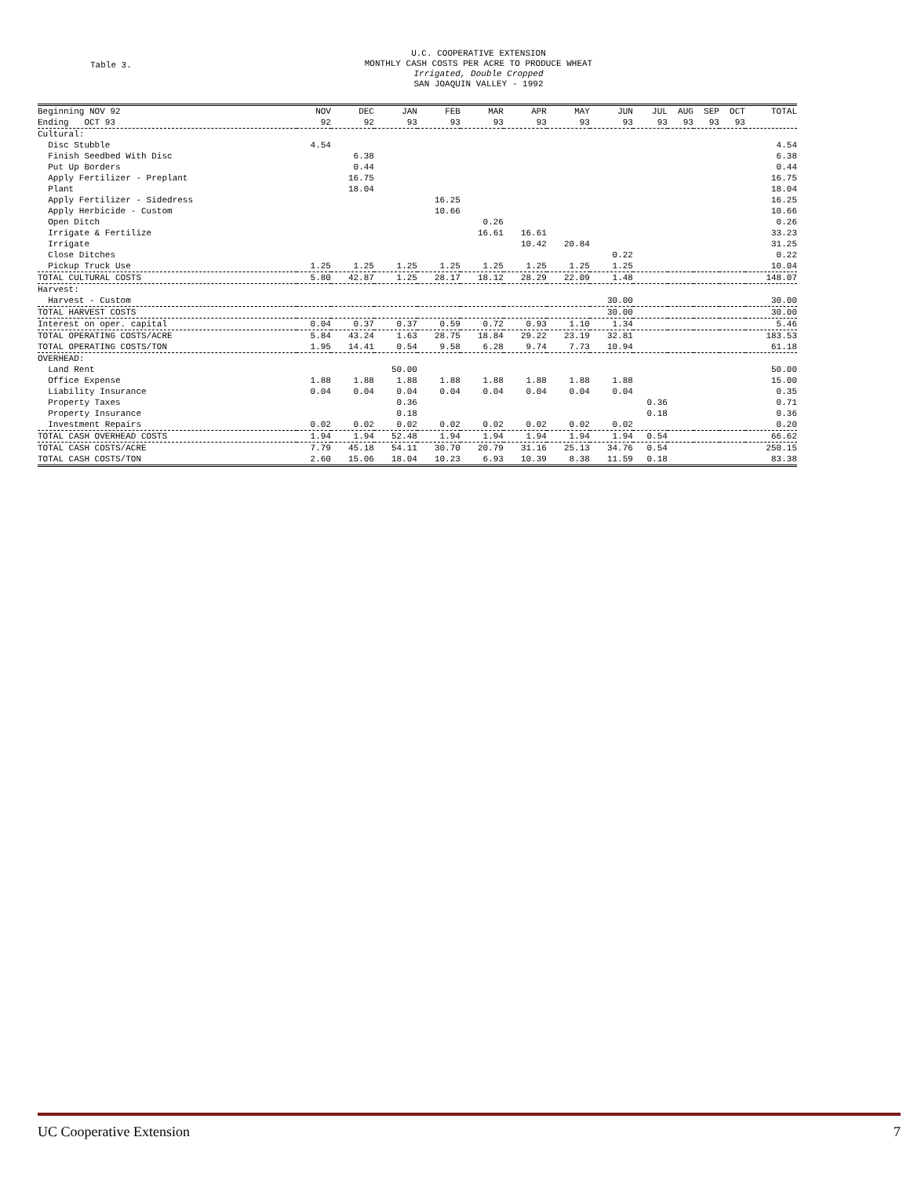Table 3.
U.C. COOPERATIVE EXTENSION
MONTHLY CASH COSTS PER ACRE TO PRODUCE WHEAT
Irrigated, Double Cropped
SAN JOAQUIN VALLEY - 1992
| Beginning NOV 92 | NOV | DEC | JAN | FEB | MAR | APR | MAY | JUN | JUL | AUG | SEP | OCT | TOTAL |
| --- | --- | --- | --- | --- | --- | --- | --- | --- | --- | --- | --- | --- | --- |
| Ending OCT 93 | 92 | 92 | 93 | 93 | 93 | 93 | 93 | 93 | 93 | 93 | 93 | 93 | |
| Cultural: | | | | | | | | | | | | | |
| Disc Stubble | 4.54 | | | | | | | | | | | | 4.54 |
| Finish Seedbed With Disc | | 6.38 | | | | | | | | | | | 6.38 |
| Put Up Borders | | 0.44 | | | | | | | | | | | 0.44 |
| Apply Fertilizer - Preplant | | 16.75 | | | | | | | | | | | 16.75 |
| Plant | | 18.04 | | | | | | | | | | | 18.04 |
| Apply Fertilizer - Sidedress | | | | 16.25 | | | | | | | | | 16.25 |
| Apply Herbicide - Custom | | | | 10.66 | | | | | | | | | 10.66 |
| Open Ditch | | | | | 0.26 | | | | | | | | 0.26 |
| Irrigate & Fertilize | | | | | 16.61 | 16.61 | | | | | | | 33.23 |
| Irrigate | | | | | | 10.42 | 20.84 | | | | | | 31.25 |
| Close Ditches | | | | | | | | 0.22 | | | | | 0.22 |
| Pickup Truck Use | 1.25 | 1.25 | 1.25 | 1.25 | 1.25 | 1.25 | 1.25 | 1.25 | | | | | 10.04 |
| TOTAL CULTURAL COSTS | 5.80 | 42.87 | 1.25 | 28.17 | 18.12 | 28.29 | 22.09 | 1.48 | | | | | 148.07 |
| Harvest: | | | | | | | | | | | | | |
| Harvest - Custom | | | | | | | | 30.00 | | | | | 30.00 |
| TOTAL HARVEST COSTS | | | | | | | | 30.00 | | | | | 30.00 |
| Interest on oper. capital | 0.04 | 0.37 | 0.37 | 0.59 | 0.72 | 0.93 | 1.10 | 1.34 | | | | | 5.46 |
| TOTAL OPERATING COSTS/ACRE | 5.84 | 43.24 | 1.63 | 28.75 | 18.84 | 29.22 | 23.19 | 32.81 | | | | | 183.53 |
| TOTAL OPERATING COSTS/TON | 1.95 | 14.41 | 0.54 | 9.58 | 6.28 | 9.74 | 7.73 | 10.94 | | | | | 61.18 |
| OVERHEAD: | | | | | | | | | | | | | |
| Land Rent | | | 50.00 | | | | | | | | | | 50.00 |
| Office Expense | 1.88 | 1.88 | 1.88 | 1.88 | 1.88 | 1.88 | 1.88 | 1.88 | | | | | 15.00 |
| Liability Insurance | 0.04 | 0.04 | 0.04 | 0.04 | 0.04 | 0.04 | 0.04 | 0.04 | | | | | 0.35 |
| Property Taxes | | | 0.36 | | | | | | 0.36 | | | | 0.71 |
| Property Insurance | | | 0.18 | | | | | | 0.18 | | | | 0.36 |
| Investment Repairs | 0.02 | 0.02 | 0.02 | 0.02 | 0.02 | 0.02 | 0.02 | 0.02 | | | | | 0.20 |
| TOTAL CASH OVERHEAD COSTS | 1.94 | 1.94 | 52.48 | 1.94 | 1.94 | 1.94 | 1.94 | 1.94 | 0.54 | | | | 66.62 |
| TOTAL CASH COSTS/ACRE | 7.79 | 45.18 | 54.11 | 30.70 | 20.79 | 31.16 | 25.13 | 34.76 | 0.54 | | | | 250.15 |
| TOTAL CASH COSTS/TON | 2.60 | 15.06 | 18.04 | 10.23 | 6.93 | 10.39 | 8.38 | 11.59 | 0.18 | | | | 83.38 |
UC Cooperative Extension 7